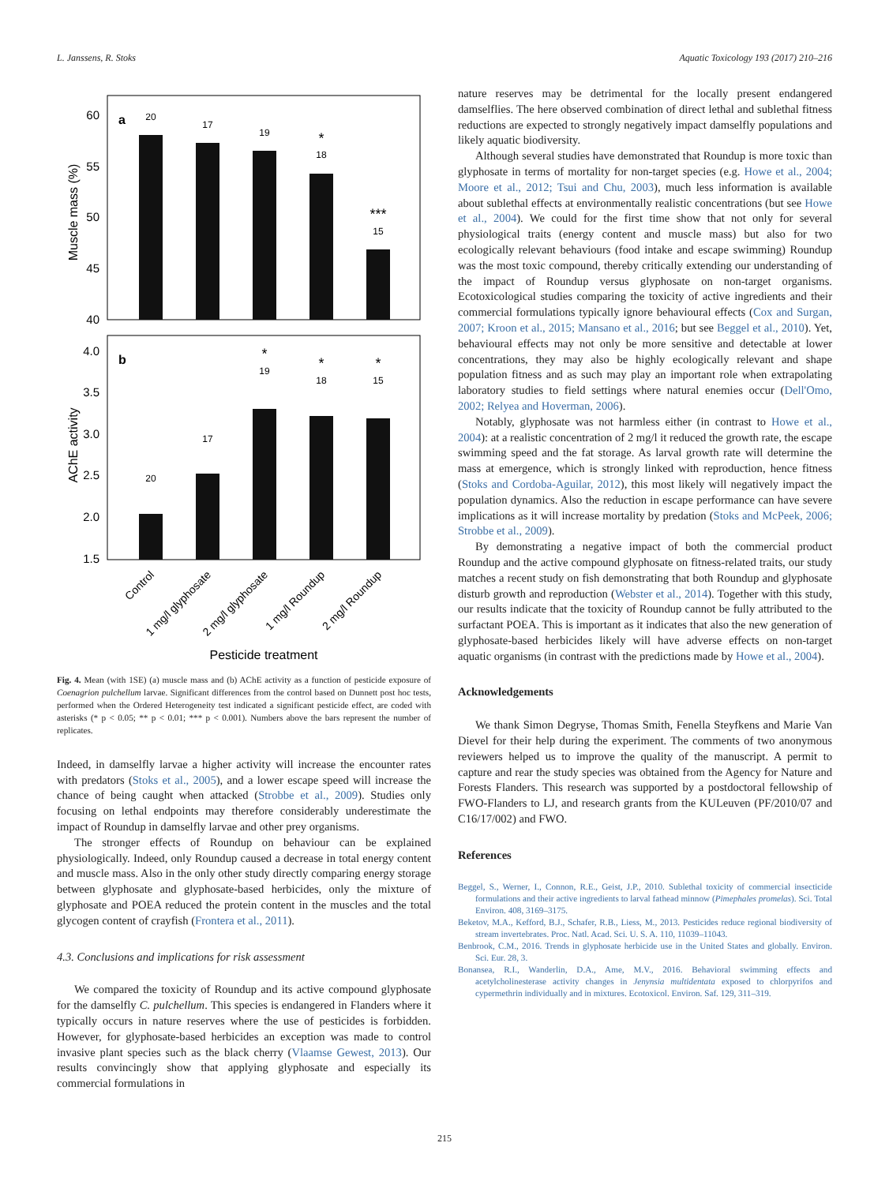L. Janssens, R. Stoks Aquatic Toxicology 193 (2017) 210–216
60
55
50
45
40
Muscle mass (%)
a
20
17
19
18
15
*
***
4.0
3.5
3.0
2.5
2.0
1.5
AChE activity
b
20
17
19
18
15
*
*
*
Control
1 mg/l glyphosate
2 mg/l glyphosate
1 mg/l Roundup
2 mg/l Roundup
Pesticide treatment
Fig. 4. Mean (with 1SE) (a) muscle mass and (b) AChE activity as a function of pesticide exposure of Coenagrion pulchellum larvae. Significant differences from the control based on Dunnett post hoc tests, performed when the Ordered Heterogeneity test indicated a significant pesticide effect, are coded with asterisks (* p < 0.05; ** p < 0.01; *** p < 0.001). Numbers above the bars represent the number of replicates.
Indeed, in damselfly larvae a higher activity will increase the encounter rates with predators (Stoks et al., 2005), and a lower escape speed will increase the chance of being caught when attacked (Strobbe et al., 2009). Studies only focusing on lethal endpoints may therefore considerably underestimate the impact of Roundup in damselfly larvae and other prey organisms.
The stronger effects of Roundup on behaviour can be explained physiologically. Indeed, only Roundup caused a decrease in total energy content and muscle mass. Also in the only other study directly comparing energy storage between glyphosate and glyphosate-based herbicides, only the mixture of glyphosate and POEA reduced the protein content in the muscles and the total glycogen content of crayfish (Frontera et al., 2011).
4.3. Conclusions and implications for risk assessment
We compared the toxicity of Roundup and its active compound glyphosate for the damselfly C. pulchellum. This species is endangered in Flanders where it typically occurs in nature reserves where the use of pesticides is forbidden. However, for glyphosate-based herbicides an exception was made to control invasive plant species such as the black cherry (Vlaamse Gewest, 2013). Our results convincingly show that applying glyphosate and especially its commercial formulations in
nature reserves may be detrimental for the locally present endangered damselflies. The here observed combination of direct lethal and sublethal fitness reductions are expected to strongly negatively impact damselfly populations and likely aquatic biodiversity.
Although several studies have demonstrated that Roundup is more toxic than glyphosate in terms of mortality for non-target species (e.g. Howe et al., 2004; Moore et al., 2012; Tsui and Chu, 2003), much less information is available about sublethal effects at environmentally realistic concentrations (but see Howe et al., 2004). We could for the first time show that not only for several physiological traits (energy content and muscle mass) but also for two ecologically relevant behaviours (food intake and escape swimming) Roundup was the most toxic compound, thereby critically extending our understanding of the impact of Roundup versus glyphosate on non-target organisms. Ecotoxicological studies comparing the toxicity of active ingredients and their commercial formulations typically ignore behavioural effects (Cox and Surgan, 2007; Kroon et al., 2015; Mansano et al., 2016; but see Beggel et al., 2010). Yet, behavioural effects may not only be more sensitive and detectable at lower concentrations, they may also be highly ecologically relevant and shape population fitness and as such may play an important role when extrapolating laboratory studies to field settings where natural enemies occur (Dell'Omo, 2002; Relyea and Hoverman, 2006).
Notably, glyphosate was not harmless either (in contrast to Howe et al., 2004): at a realistic concentration of 2 mg/l it reduced the growth rate, the escape swimming speed and the fat storage. As larval growth rate will determine the mass at emergence, which is strongly linked with reproduction, hence fitness (Stoks and Cordoba-Aguilar, 2012), this most likely will negatively impact the population dynamics. Also the reduction in escape performance can have severe implications as it will increase mortality by predation (Stoks and McPeek, 2006; Strobbe et al., 2009).
By demonstrating a negative impact of both the commercial product Roundup and the active compound glyphosate on fitness-related traits, our study matches a recent study on fish demonstrating that both Roundup and glyphosate disturb growth and reproduction (Webster et al., 2014). Together with this study, our results indicate that the toxicity of Roundup cannot be fully attributed to the surfactant POEA. This is important as it indicates that also the new generation of glyphosate-based herbicides likely will have adverse effects on non-target aquatic organisms (in contrast with the predictions made by Howe et al., 2004).
Acknowledgements
We thank Simon Degryse, Thomas Smith, Fenella Steyfkens and Marie Van Dievel for their help during the experiment. The comments of two anonymous reviewers helped us to improve the quality of the manuscript. A permit to capture and rear the study species was obtained from the Agency for Nature and Forests Flanders. This research was supported by a postdoctoral fellowship of FWO-Flanders to LJ, and research grants from the KULeuven (PF/2010/07 and C16/17/002) and FWO.
References
Beggel, S., Werner, I., Connon, R.E., Geist, J.P., 2010. Sublethal toxicity of commercial insecticide formulations and their active ingredients to larval fathead minnow (Pimephales promelas). Sci. Total Environ. 408, 3169–3175.
Beketov, M.A., Kefford, B.J., Schafer, R.B., Liess, M., 2013. Pesticides reduce regional biodiversity of stream invertebrates. Proc. Natl. Acad. Sci. U. S. A. 110, 11039–11043.
Benbrook, C.M., 2016. Trends in glyphosate herbicide use in the United States and globally. Environ. Sci. Eur. 28, 3.
Bonansea, R.I., Wanderlin, D.A., Ame, M.V., 2016. Behavioral swimming effects and acetylcholinesterase activity changes in Jenynsia multidentata exposed to chlorpyrifos and cypermethrin individually and in mixtures. Ecotoxicol. Environ. Saf. 129, 311–319.
215